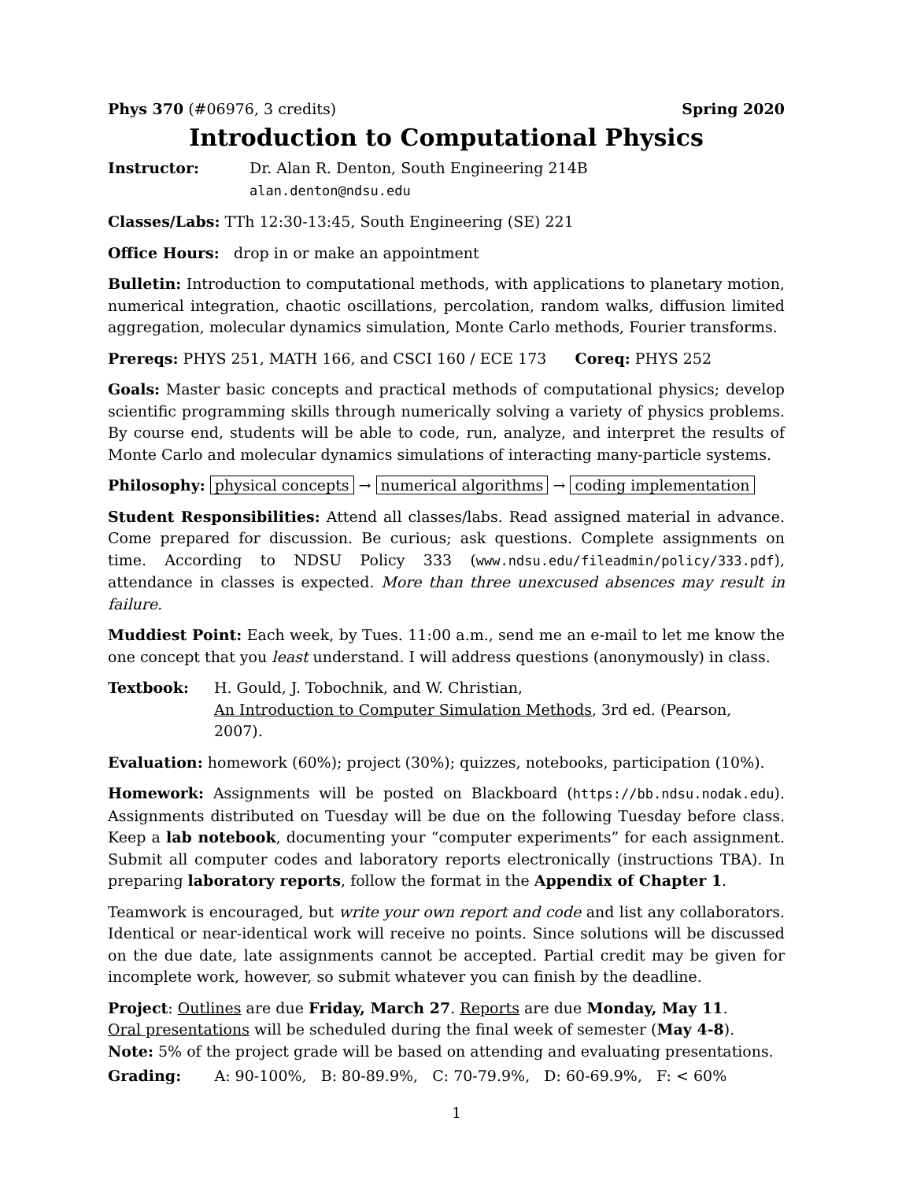Phys 370 (#06976, 3 credits) Spring 2020
Introduction to Computational Physics
Instructor: Dr. Alan R. Denton, South Engineering 214B
alan.denton@ndsu.edu
Classes/Labs: TTh 12:30-13:45, South Engineering (SE) 221
Office Hours: drop in or make an appointment
Bulletin: Introduction to computational methods, with applications to planetary motion, numerical integration, chaotic oscillations, percolation, random walks, diffusion limited aggregation, molecular dynamics simulation, Monte Carlo methods, Fourier transforms.
Prereqs: PHYS 251, MATH 166, and CSCI 160 / ECE 173 Coreq: PHYS 252
Goals: Master basic concepts and practical methods of computational physics; develop scientific programming skills through numerically solving a variety of physics problems. By course end, students will be able to code, run, analyze, and interpret the results of Monte Carlo and molecular dynamics simulations of interacting many-particle systems.
Philosophy: physical concepts → numerical algorithms → coding implementation
Student Responsibilities: Attend all classes/labs. Read assigned material in advance. Come prepared for discussion. Be curious; ask questions. Complete assignments on time. According to NDSU Policy 333 (www.ndsu.edu/fileadmin/policy/333.pdf), attendance in classes is expected. More than three unexcused absences may result in failure.
Muddiest Point: Each week, by Tues. 11:00 a.m., send me an e-mail to let me know the one concept that you least understand. I will address questions (anonymously) in class.
Textbook: H. Gould, J. Tobochnik, and W. Christian,
An Introduction to Computer Simulation Methods, 3rd ed. (Pearson, 2007).
Evaluation: homework (60%); project (30%); quizzes, notebooks, participation (10%).
Homework: Assignments will be posted on Blackboard (https://bb.ndsu.nodak.edu). Assignments distributed on Tuesday will be due on the following Tuesday before class. Keep a lab notebook, documenting your “computer experiments” for each assignment. Submit all computer codes and laboratory reports electronically (instructions TBA). In preparing laboratory reports, follow the format in the Appendix of Chapter 1.
Teamwork is encouraged, but write your own report and code and list any collaborators. Identical or near-identical work will receive no points. Since solutions will be discussed on the due date, late assignments cannot be accepted. Partial credit may be given for incomplete work, however, so submit whatever you can finish by the deadline.
Project: Outlines are due Friday, March 27. Reports are due Monday, May 11.
Oral presentations will be scheduled during the final week of semester (May 4-8).
Note: 5% of the project grade will be based on attending and evaluating presentations.
Grading: A: 90-100%, B: 80-89.9%, C: 70-79.9%, D: 60-69.9%, F: < 60%
1